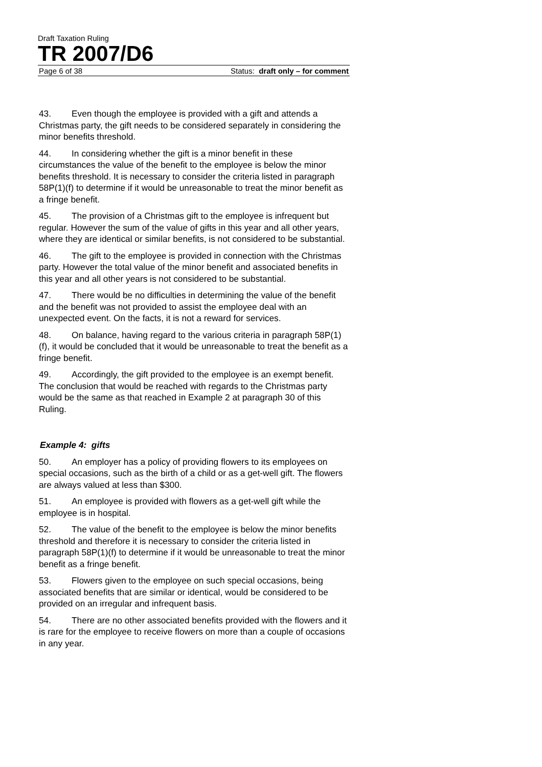Draft Taxation Ruling
TR 2007/D6
Page 6 of 38 Status: draft only – for comment
43. Even though the employee is provided with a gift and attends a Christmas party, the gift needs to be considered separately in considering the minor benefits threshold.
44. In considering whether the gift is a minor benefit in these circumstances the value of the benefit to the employee is below the minor benefits threshold. It is necessary to consider the criteria listed in paragraph 58P(1)(f) to determine if it would be unreasonable to treat the minor benefit as a fringe benefit.
45. The provision of a Christmas gift to the employee is infrequent but regular. However the sum of the value of gifts in this year and all other years, where they are identical or similar benefits, is not considered to be substantial.
46. The gift to the employee is provided in connection with the Christmas party. However the total value of the minor benefit and associated benefits in this year and all other years is not considered to be substantial.
47. There would be no difficulties in determining the value of the benefit and the benefit was not provided to assist the employee deal with an unexpected event. On the facts, it is not a reward for services.
48. On balance, having regard to the various criteria in paragraph 58P(1)(f), it would be concluded that it would be unreasonable to treat the benefit as a fringe benefit.
49. Accordingly, the gift provided to the employee is an exempt benefit. The conclusion that would be reached with regards to the Christmas party would be the same as that reached in Example 2 at paragraph 30 of this Ruling.
Example 4: gifts
50. An employer has a policy of providing flowers to its employees on special occasions, such as the birth of a child or as a get-well gift. The flowers are always valued at less than $300.
51. An employee is provided with flowers as a get-well gift while the employee is in hospital.
52. The value of the benefit to the employee is below the minor benefits threshold and therefore it is necessary to consider the criteria listed in paragraph 58P(1)(f) to determine if it would be unreasonable to treat the minor benefit as a fringe benefit.
53. Flowers given to the employee on such special occasions, being associated benefits that are similar or identical, would be considered to be provided on an irregular and infrequent basis.
54. There are no other associated benefits provided with the flowers and it is rare for the employee to receive flowers on more than a couple of occasions in any year.